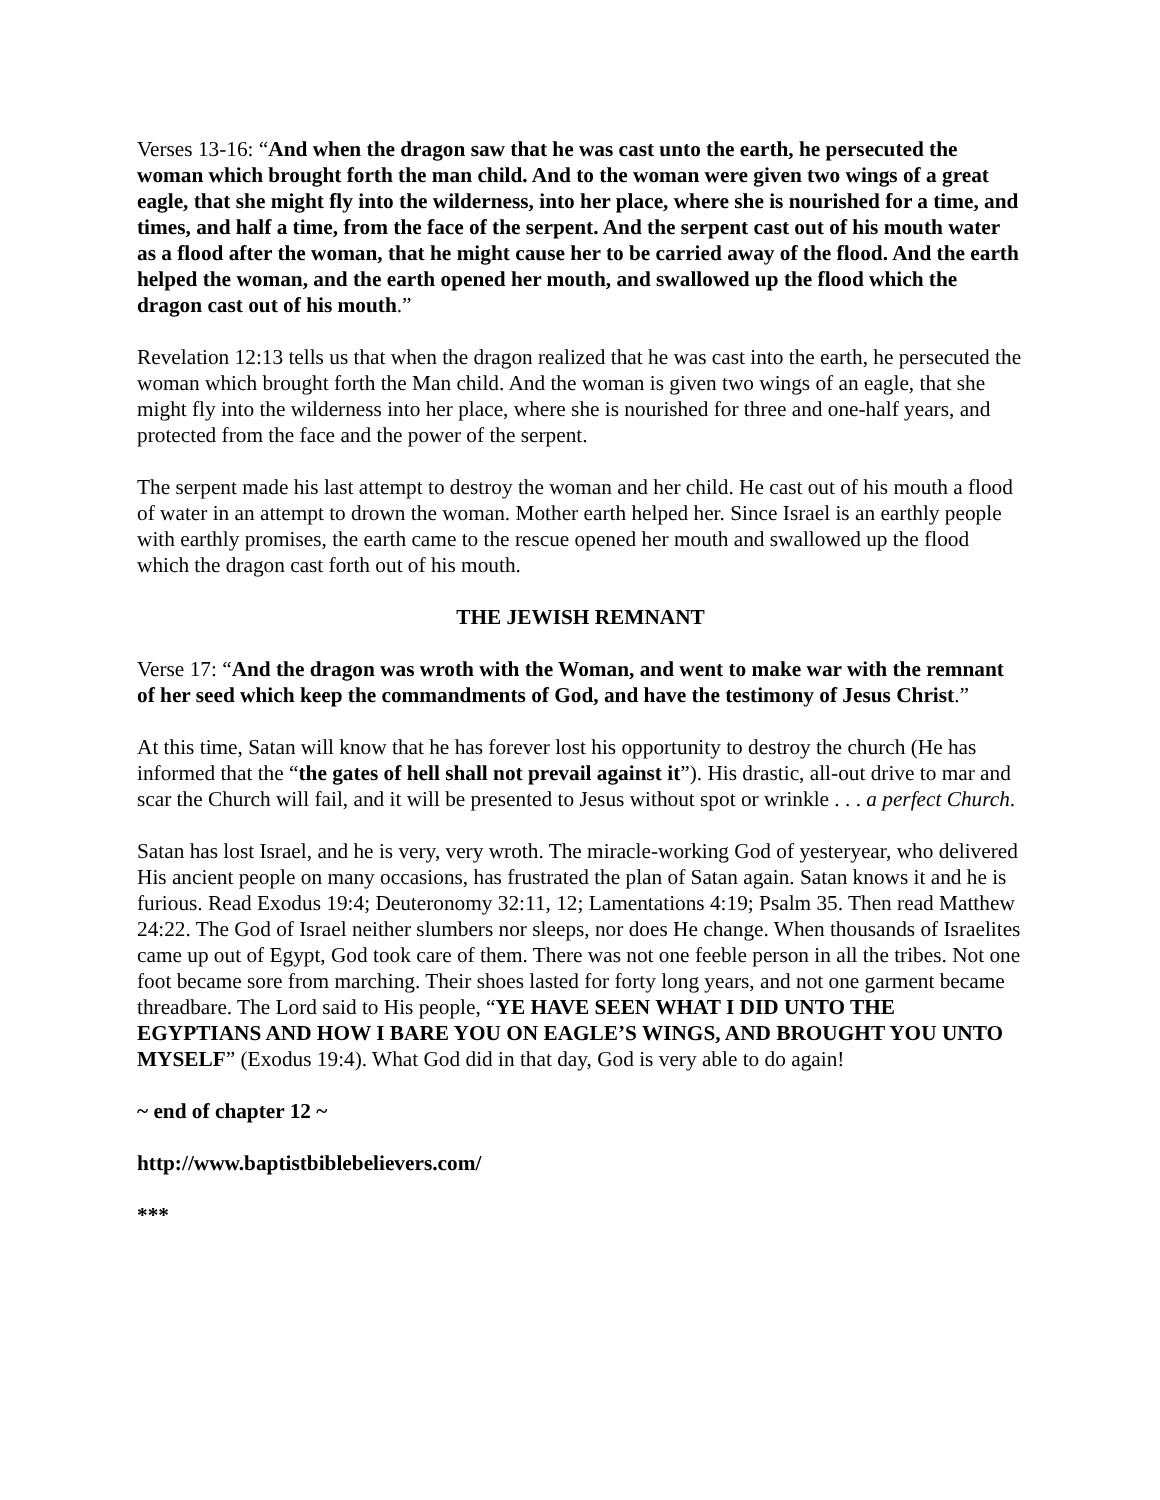Verses 13-16: “And when the dragon saw that he was cast unto the earth, he persecuted the woman which brought forth the man child. And to the woman were given two wings of a great eagle, that she might fly into the wilderness, into her place, where she is nourished for a time, and times, and half a time, from the face of the serpent. And the serpent cast out of his mouth water as a flood after the woman, that he might cause her to be carried away of the flood. And the earth helped the woman, and the earth opened her mouth, and swallowed up the flood which the dragon cast out of his mouth.”
Revelation 12:13 tells us that when the dragon realized that he was cast into the earth, he persecuted the woman which brought forth the Man child. And the woman is given two wings of an eagle, that she might fly into the wilderness into her place, where she is nourished for three and one-half years, and protected from the face and the power of the serpent.
The serpent made his last attempt to destroy the woman and her child. He cast out of his mouth a flood of water in an attempt to drown the woman. Mother earth helped her. Since Israel is an earthly people with earthly promises, the earth came to the rescue opened her mouth and swallowed up the flood which the dragon cast forth out of his mouth.
THE JEWISH REMNANT
Verse 17: “And the dragon was wroth with the Woman, and went to make war with the remnant of her seed which keep the commandments of God, and have the testimony of Jesus Christ.”
At this time, Satan will know that he has forever lost his opportunity to destroy the church (He has informed that the “the gates of hell shall not prevail against it”). His drastic, all-out drive to mar and scar the Church will fail, and it will be presented to Jesus without spot or wrinkle . . . a perfect Church.
Satan has lost Israel, and he is very, very wroth. The miracle-working God of yesteryear, who delivered His ancient people on many occasions, has frustrated the plan of Satan again. Satan knows it and he is furious. Read Exodus 19:4; Deuteronomy 32:11, 12; Lamentations 4:19; Psalm 35. Then read Matthew 24:22. The God of Israel neither slumbers nor sleeps, nor does He change. When thousands of Israelites came up out of Egypt, God took care of them. There was not one feeble person in all the tribes. Not one foot became sore from marching. Their shoes lasted for forty long years, and not one garment became threadbare. The Lord said to His people, “YE HAVE SEEN WHAT I DID UNTO THE EGYPTIANS AND HOW I BARE YOU ON EAGLE’S WINGS, AND BROUGHT YOU UNTO MYSELF” (Exodus 19:4). What God did in that day, God is very able to do again!
~ end of chapter 12 ~
http://www.baptistbiblebelievers.com/
***